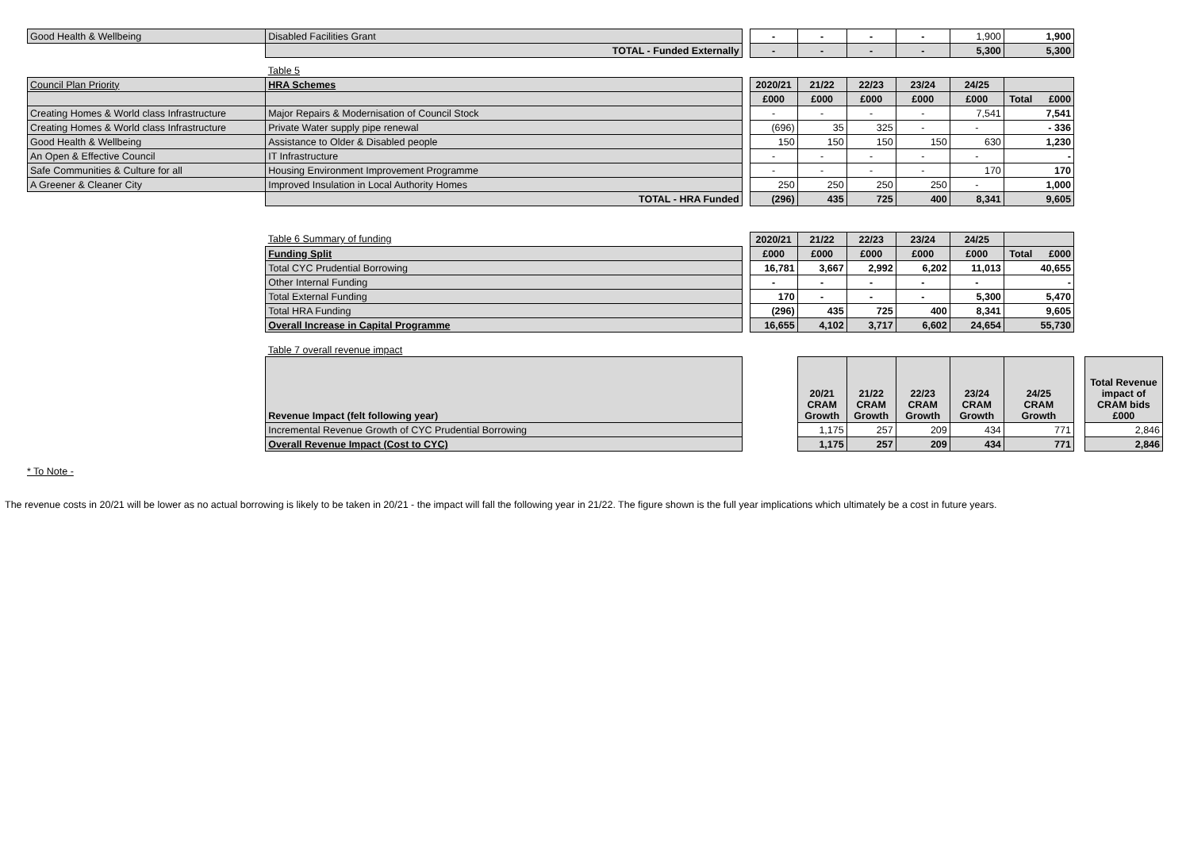| Good Health & Wellbeing | Disabled Facilities Grant | | - | - | - | - | 1,900 | 1,900 | | |
| | TOTAL - Funded Externally | | - | - | - | - | 5,300 | 5,300 | | |
| | Table 5 | | | | | | | | | |
| Council Plan Priority | HRA Schemes | | 2020/21 | 21/22 | 22/23 | 23/24 | 24/25 | | | |
| | | | £000 | £000 | £000 | £000 | £000 | Total £000 | | |
| Creating Homes & World class Infrastructure | Major Repairs & Modernisation of Council Stock | | - | - | - | - | 7,541 | 7,541 | | |
| Creating Homes & World class Infrastructure | Private Water supply pipe renewal | | (696) | 35 | 325 | - | - | - 336 | | |
| Good Health & Wellbeing | Assistance to Older & Disabled people | | 150 | 150 | 150 | 150 | 630 | 1,230 | | |
| An Open & Effective Council | IT Infrastructure | | - | - | - | - | - | - | | |
| Safe Communities & Culture for all | Housing Environment Improvement Programme | | - | - | - | - | 170 | 170 | | |
| A Greener & Cleaner City | Improved Insulation in Local Authority Homes | | 250 | 250 | 250 | 250 | - | 1,000 | | |
| | TOTAL - HRA Funded | | (296) | 435 | 725 | 400 | 8,341 | 9,605 | | |
| | Table 6 Summary of funding | | 2020/21 | 21/22 | 22/23 | 23/24 | 24/25 | | | |
| | Funding Split | | £000 | £000 | £000 | £000 | £000 | Total £000 | | |
| | Total CYC Prudential Borrowing | | 16,781 | 3,667 | 2,992 | 6,202 | 11,013 | 40,655 | | |
| | Other Internal Funding | | - | - | - | - | - | - | | |
| | Total External Funding | | 170 | - | - | - | 5,300 | 5,470 | | |
| | Total HRA Funding | | (296) | 435 | 725 | 400 | 8,341 | 9,605 | | |
| | Overall Increase in Capital Programme | | 16,655 | 4,102 | 3,717 | 6,602 | 24,654 | 55,730 | | |
| | Table 7 overall revenue impact | | | | | | | | | |
| | Revenue Impact (felt following year) | | | 20/21 CRAM Growth | 21/22 CRAM Growth | 22/23 CRAM Growth | 23/24 CRAM Growth | 24/25 CRAM Growth | | Total Revenue impact of CRAM bids £000 |
| | Incremental Revenue Growth of CYC Prudential Borrowing | | | 1,175 | 257 | 209 | 434 | 771 | | 2,846 |
| | Overall Revenue Impact (Cost to CYC) | | | 1,175 | 257 | 209 | 434 | 771 | | 2,846 |
* To Note -
The revenue costs in 20/21 will be lower as no actual borrowing is likely to be taken in 20/21 - the impact will fall the following year in 21/22. The figure shown is the full year implications which ultimately be a cost in future years.